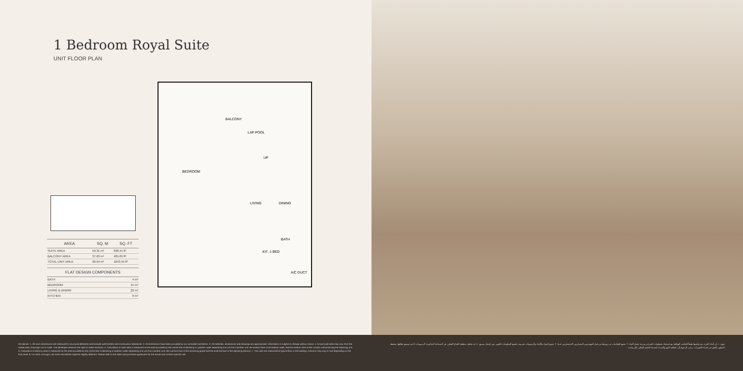1 Bedroom Royal Suite
UNIT FLOOR PLAN
BALCONY
LAP POOL
UP
BEDROOM
LIVING DINING
BATH
KIT. 1-BED
A/C DUCT
| AREA | SQ. M | SQ. FT |
| --- | --- | --- |
| SUITE AREA | 59.31 m² | 638.41 ft² |
| BALCONY AREA | 37.63 m² | 405.05 ft² |
| TOTAL UNIT AREA | 96.94 m² | 1043.45 ft² |
| FLAT DESIGN COMPONENTS | |
| --- | --- |
| BATH | 4 m² |
| BEDROOM | 15 m² |
| LIVING & DINING | 22 m² |
| KITCHEN | 9 m² |
Disclaimer: 1. All room dimensions are measured to structural elements and exclude wall finishes and construction tolerances. 2. All dimensions have been provided by our consultant architects. 3. All materials, dimensions and drawings are approximate. Information is subject to change without notice. 4. Actual suite area may vary from the stated area. Drawings not to scale. The developer reserves the right to make revisions. 5. Calculation of suite area is measured as the area bounded by the centre line of demising or partition walls separating one unit from another unit, the exterior face of all exterior walls, and the exterior face of the corridor wall enclosing the adjoining unit. 6. Calculation of balcony area is measured as the area bounded by the centre line of demising or partition walls separating one unit from another unit, the outmost face of the enclosing guard and the external face of the adjoining balcony. 7. The units are measured at typical floor in the building. Columns may vary in size depending on the floor level. 8. For each unit type, unit sizes and details might be slightly different. Please refer to the sales and purchase agreement for the actual size of each specific unit.
تنويه: ١. إن أبعاد الغرف يتم قياسها طبقاً للعناصر الهيكلية مع استبعاد تشطيبات الجدران ودرجة تحمل البناء. ٢. جميع القياسات تم تزويدها من قبل المهندسين المعماريين الاستشاريين لدينا. ٣. جميع المواد والأبعاد والرسومات تقريبية. تخضع المعلومات للتغيير دون إشعار مسبق. ٤. قد تختلف منطقة الجناح الفعلي عن المساحة المذكورة. الرسومات لا يتم توسيع نطاقها. يحتفظ المطور بالحق في إجراء التغييرات. يرجى الرجوع إلى اتفاقية البيع والشراء لمعرفة الحجم الفعلي لكل وحدة.